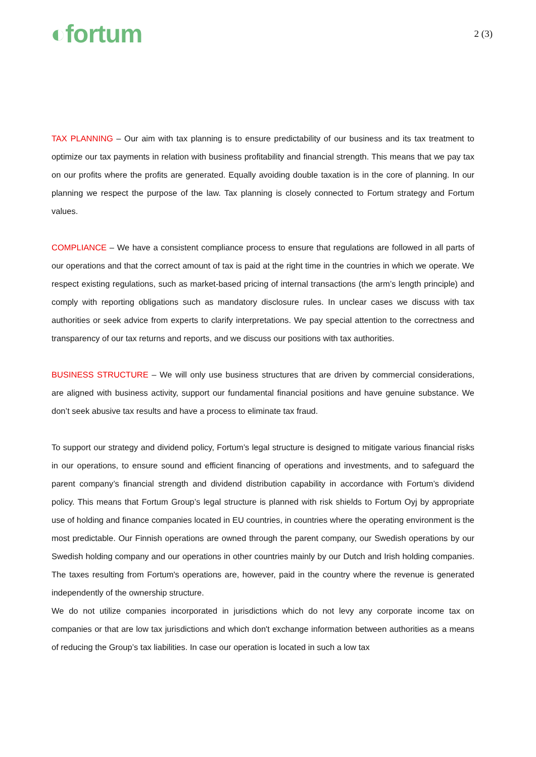◐fortum
2 (3)
TAX PLANNING – Our aim with tax planning is to ensure predictability of our business and its tax treatment to optimize our tax payments in relation with business profitability and financial strength. This means that we pay tax on our profits where the profits are generated. Equally avoiding double taxation is in the core of planning. In our planning we respect the purpose of the law. Tax planning is closely connected to Fortum strategy and Fortum values.
COMPLIANCE – We have a consistent compliance process to ensure that regulations are followed in all parts of our operations and that the correct amount of tax is paid at the right time in the countries in which we operate. We respect existing regulations, such as market-based pricing of internal transactions (the arm’s length principle) and comply with reporting obligations such as mandatory disclosure rules. In unclear cases we discuss with tax authorities or seek advice from experts to clarify interpretations. We pay special attention to the correctness and transparency of our tax returns and reports, and we discuss our positions with tax authorities.
BUSINESS STRUCTURE – We will only use business structures that are driven by commercial considerations, are aligned with business activity, support our fundamental financial positions and have genuine substance. We don’t seek abusive tax results and have a process to eliminate tax fraud.
To support our strategy and dividend policy, Fortum’s legal structure is designed to mitigate various financial risks in our operations, to ensure sound and efficient financing of operations and investments, and to safeguard the parent company’s financial strength and dividend distribution capability in accordance with Fortum’s dividend policy. This means that Fortum Group’s legal structure is planned with risk shields to Fortum Oyj by appropriate use of holding and finance companies located in EU countries, in countries where the operating environment is the most predictable. Our Finnish operations are owned through the parent company, our Swedish operations by our Swedish holding company and our operations in other countries mainly by our Dutch and Irish holding companies. The taxes resulting from Fortum's operations are, however, paid in the country where the revenue is generated independently of the ownership structure.
We do not utilize companies incorporated in jurisdictions which do not levy any corporate income tax on companies or that are low tax jurisdictions and which don't exchange information between authorities as a means of reducing the Group’s tax liabilities. In case our operation is located in such a low tax